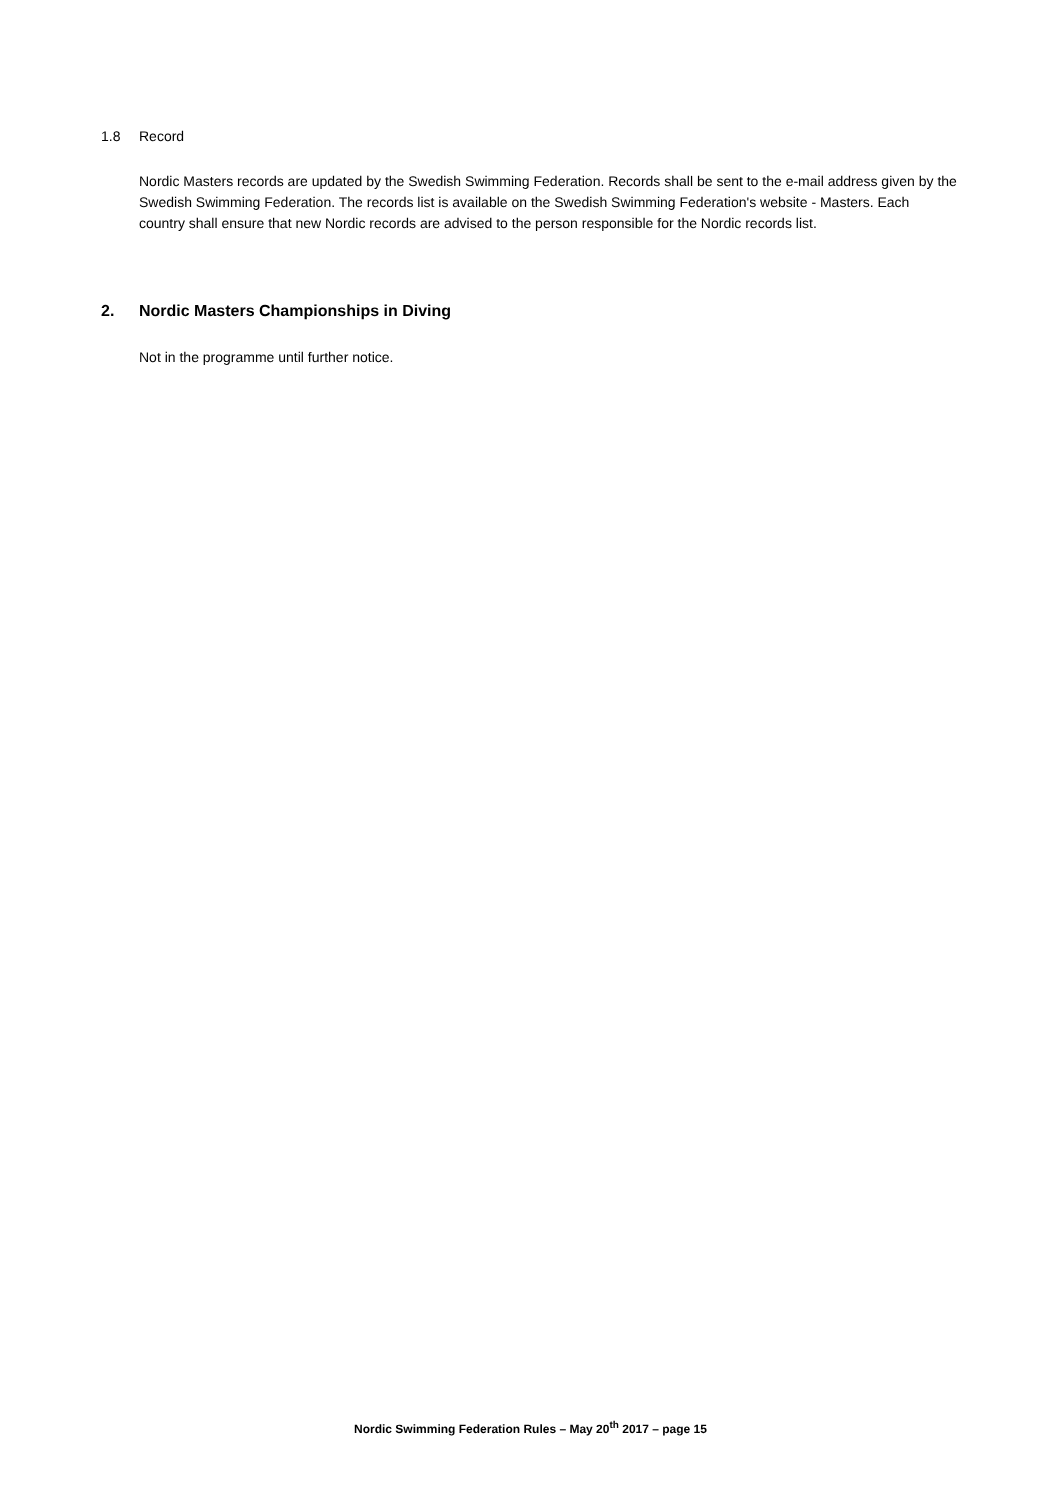1.8 Record
Nordic Masters records are updated by the Swedish Swimming Federation. Records shall be sent to the e-mail address given by the Swedish Swimming Federation. The records list is available on the Swedish Swimming Federation's website - Masters. Each country shall ensure that new Nordic records are advised to the person responsible for the Nordic records list.
2. Nordic Masters Championships in Diving
Not in the programme until further notice.
Nordic Swimming Federation Rules – May 20<sup>th</sup> 2017 – page 15